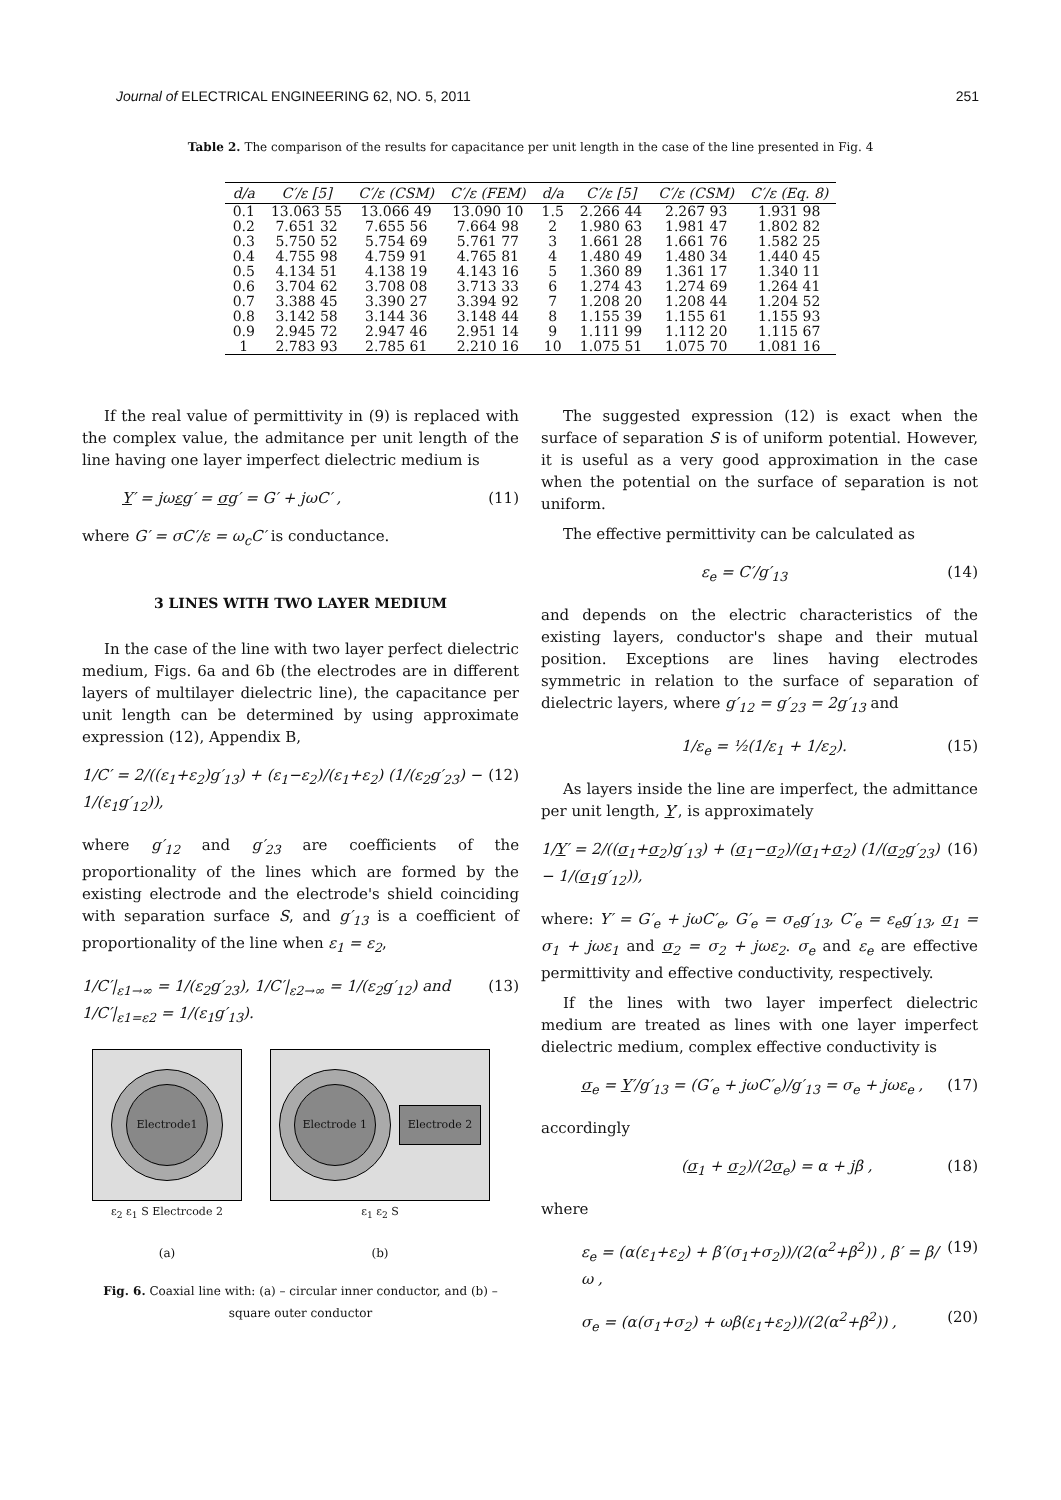Journal of ELECTRICAL ENGINEERING 62, NO. 5, 2011 251
Table 2. The comparison of the results for capacitance per unit length in the case of the line presented in Fig. 4
| d/a | C′/ε [5] | C′/ε (CSM) | C′/ε (FEM) | d/a | C′/ε [5] | C′/ε (CSM) | C′/ε (Eq. 8) |
| --- | --- | --- | --- | --- | --- | --- | --- |
| 0.1 | 13.063 55 | 13.066 49 | 13.090 10 | 1.5 | 2.266 44 | 2.267 93 | 1.931 98 |
| 0.2 | 7.651 32 | 7.655 56 | 7.664 98 | 2 | 1.980 63 | 1.981 47 | 1.802 82 |
| 0.3 | 5.750 52 | 5.754 69 | 5.761 77 | 3 | 1.661 28 | 1.661 76 | 1.582 25 |
| 0.4 | 4.755 98 | 4.759 91 | 4.765 81 | 4 | 1.480 49 | 1.480 34 | 1.440 45 |
| 0.5 | 4.134 51 | 4.138 19 | 4.143 16 | 5 | 1.360 89 | 1.361 17 | 1.340 11 |
| 0.6 | 3.704 62 | 3.708 08 | 3.713 33 | 6 | 1.274 43 | 1.274 69 | 1.264 41 |
| 0.7 | 3.388 45 | 3.390 27 | 3.394 92 | 7 | 1.208 20 | 1.208 44 | 1.204 52 |
| 0.8 | 3.142 58 | 3.144 36 | 3.148 44 | 8 | 1.155 39 | 1.155 61 | 1.155 93 |
| 0.9 | 2.945 72 | 2.947 46 | 2.951 14 | 9 | 1.111 99 | 1.112 20 | 1.115 67 |
| 1 | 2.783 93 | 2.785 61 | 2.210 16 | 10 | 1.075 51 | 1.075 70 | 1.081 16 |
If the real value of permittivity in (9) is replaced with the complex value, the admitance per unit length of the line having one layer imperfect dielectric medium is
Y′ = jωεg′ = σg′ = G′ + jωC′ , (11)
where G′ = σC′/ε = ω<sub>c</sub>C′ is conductance.
3 LINES WITH TWO LAYER MEDIUM
In the case of the line with two layer perfect dielectric medium, Figs. 6a and 6b (the electrodes are in different layers of multilayer dielectric line), the capacitance per unit length can be determined by using approximate expression (12), Appendix B,
1/C′ = 2/((ε<sub>1</sub>+ε<sub>2</sub>)g′<sub>13</sub>) + (ε<sub>1</sub>−ε<sub>2</sub>)/(ε<sub>1</sub>+ε<sub>2</sub>) (1/(ε<sub>2</sub>g′<sub>23</sub>) − 1/(ε<sub>1</sub>g′<sub>12</sub>)), (12)
where g′<sub>12</sub> and g′<sub>23</sub> are coefficients of the proportionality of the lines which are formed by the existing electrode and the electrode's shield coinciding with separation surface S, and g′<sub>13</sub> is a coefficient of proportionality of the line when ε<sub>1</sub> = ε<sub>2</sub>,
1/C′|<sub>ε1→∞</sub> = 1/(ε<sub>2</sub>g′<sub>23</sub>), 1/C′|<sub>ε2→∞</sub> = 1/(ε<sub>2</sub>g′<sub>12</sub>) and 1/C′|<sub>ε1=ε2</sub> = 1/(ε<sub>1</sub>g′<sub>13</sub>). (13)
Electrode1
ε<sub>2</sub> ε<sub>1</sub> S Electrcode 2
(a)
Electrode 1
Electrode 2
ε<sub>1</sub> ε<sub>2</sub> S
(b)
Fig. 6. Coaxial line with: (a) – circular inner conductor, and (b) – square outer conductor
The suggested expression (12) is exact when the surface of separation S is of uniform potential. However, it is useful as a very good approximation in the case when the potential on the surface of separation is not uniform.
The effective permittivity can be calculated as
ε<sub>e</sub> = C′/g′<sub>13</sub> (14)
and depends on the electric characteristics of the existing layers, conductor's shape and their mutual position. Exceptions are lines having electrodes symmetric in relation to the surface of separation of dielectric layers, where g′<sub>12</sub> = g′<sub>23</sub> = 2g′<sub>13</sub> and
1/ε<sub>e</sub> = ½(1/ε<sub>1</sub> + 1/ε<sub>2</sub>). (15)
As layers inside the line are imperfect, the admittance per unit length, Y′, is approximately
1/Y′ = 2/((σ<sub>1</sub>+σ<sub>2</sub>)g′<sub>13</sub>) + (σ<sub>1</sub>−σ<sub>2</sub>)/(σ<sub>1</sub>+σ<sub>2</sub>) (1/(σ<sub>2</sub>g′<sub>23</sub>) − 1/(σ<sub>1</sub>g′<sub>12</sub>)), (16)
where: Y′ = G′<sub>e</sub> + jωC′<sub>e</sub>, G′<sub>e</sub> = σ<sub>e</sub>g′<sub>13</sub>, C′<sub>e</sub> = ε<sub>e</sub>g′<sub>13</sub>, σ<sub>1</sub> = σ<sub>1</sub> + jωε<sub>1</sub> and σ<sub>2</sub> = σ<sub>2</sub> + jωε<sub>2</sub>. σ<sub>e</sub> and ε<sub>e</sub> are effective permittivity and effective conductivity, respectively.
If the lines with two layer imperfect dielectric medium are treated as lines with one layer imperfect dielectric medium, complex effective conductivity is
σ<sub>e</sub> = Y′/g′<sub>13</sub> = (G′<sub>e</sub> + jωC′<sub>e</sub>)/g′<sub>13</sub> = σ<sub>e</sub> + jωε<sub>e</sub> , (17)
accordingly
(σ<sub>1</sub> + σ<sub>2</sub>)/(2σ<sub>e</sub>) = α + jβ , (18)
where
ε<sub>e</sub> = (α(ε<sub>1</sub>+ε<sub>2</sub>) + β′(σ<sub>1</sub>+σ<sub>2</sub>))/(2(α<sup>2</sup>+β<sup>2</sup>)) , β′ = β/ω , (19)
σ<sub>e</sub> = (α(σ<sub>1</sub>+σ<sub>2</sub>) + ωβ(ε<sub>1</sub>+ε<sub>2</sub>))/(2(α<sup>2</sup>+β<sup>2</sup>)) , (20)